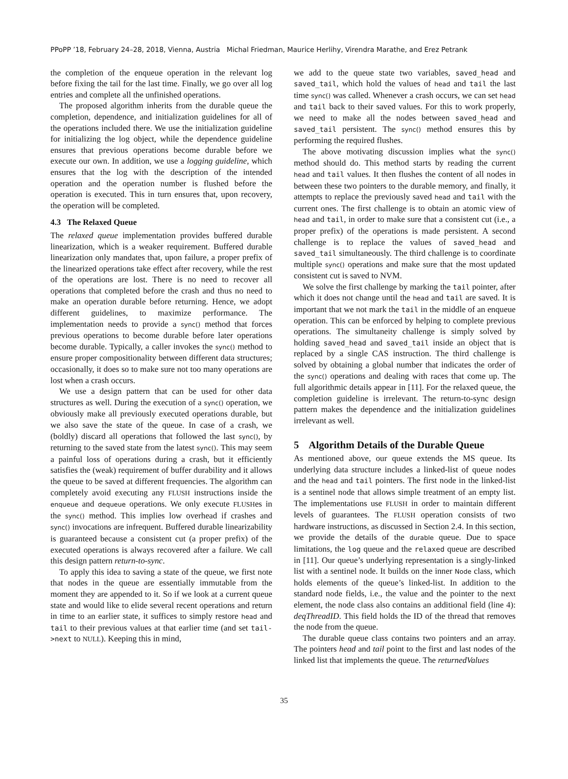PPoPP ’18, February 24–28, 2018, Vienna, Austria Michal Friedman, Maurice Herlihy, Virendra Marathe, and Erez Petrank
the completion of the enqueue operation in the relevant log before fixing the tail for the last time. Finally, we go over all log entries and complete all the unfinished operations.
The proposed algorithm inherits from the durable queue the completion, dependence, and initialization guidelines for all of the operations included there. We use the initialization guideline for initializing the log object, while the dependence guideline ensures that previous operations become durable before we execute our own. In addition, we use a logging guideline, which ensures that the log with the description of the intended operation and the operation number is flushed before the operation is executed. This in turn ensures that, upon recovery, the operation will be completed.
4.3 The Relaxed Queue
The relaxed queue implementation provides buffered durable linearization, which is a weaker requirement. Buffered durable linearization only mandates that, upon failure, a proper prefix of the linearized operations take effect after recovery, while the rest of the operations are lost. There is no need to recover all operations that completed before the crash and thus no need to make an operation durable before returning. Hence, we adopt different guidelines, to maximize performance. The implementation needs to provide a sync() method that forces previous operations to become durable before later operations become durable. Typically, a caller invokes the sync() method to ensure proper compositionality between different data structures; occasionally, it does so to make sure not too many operations are lost when a crash occurs.
We use a design pattern that can be used for other data structures as well. During the execution of a sync() operation, we obviously make all previously executed operations durable, but we also save the state of the queue. In case of a crash, we (boldly) discard all operations that followed the last sync(), by returning to the saved state from the latest sync(). This may seem a painful loss of operations during a crash, but it efficiently satisfies the (weak) requirement of buffer durability and it allows the queue to be saved at different frequencies. The algorithm can completely avoid executing any FLUSH instructions inside the enqueue and dequeue operations. We only execute FLUSHes in the sync() method. This implies low overhead if crashes and sync() invocations are infrequent. Buffered durable linearizability is guaranteed because a consistent cut (a proper prefix) of the executed operations is always recovered after a failure. We call this design pattern return-to-sync.
To apply this idea to saving a state of the queue, we first note that nodes in the queue are essentially immutable from the moment they are appended to it. So if we look at a current queue state and would like to elide several recent operations and return in time to an earlier state, it suffices to simply restore head and tail to their previous values at that earlier time (and set tail->next to NULL). Keeping this in mind,
we add to the queue state two variables, saved_head and saved_tail, which hold the values of head and tail the last time sync() was called. Whenever a crash occurs, we can set head and tail back to their saved values. For this to work properly, we need to make all the nodes between saved_head and saved_tail persistent. The sync() method ensures this by performing the required flushes.
The above motivating discussion implies what the sync() method should do. This method starts by reading the current head and tail values. It then flushes the content of all nodes in between these two pointers to the durable memory, and finally, it attempts to replace the previously saved head and tail with the current ones. The first challenge is to obtain an atomic view of head and tail, in order to make sure that a consistent cut (i.e., a proper prefix) of the operations is made persistent. A second challenge is to replace the values of saved_head and saved_tail simultaneously. The third challenge is to coordinate multiple sync() operations and make sure that the most updated consistent cut is saved to NVM.
We solve the first challenge by marking the tail pointer, after which it does not change until the head and tail are saved. It is important that we not mark the tail in the middle of an enqueue operation. This can be enforced by helping to complete previous operations. The simultaneity challenge is simply solved by holding saved_head and saved_tail inside an object that is replaced by a single CAS instruction. The third challenge is solved by obtaining a global number that indicates the order of the sync() operations and dealing with races that come up. The full algorithmic details appear in [11]. For the relaxed queue, the completion guideline is irrelevant. The return-to-sync design pattern makes the dependence and the initialization guidelines irrelevant as well.
5 Algorithm Details of the Durable Queue
As mentioned above, our queue extends the MS queue. Its underlying data structure includes a linked-list of queue nodes and the head and tail pointers. The first node in the linked-list is a sentinel node that allows simple treatment of an empty list. The implementations use FLUSH in order to maintain different levels of guarantees. The FLUSH operation consists of two hardware instructions, as discussed in Section 2.4. In this section, we provide the details of the durable queue. Due to space limitations, the log queue and the relaxed queue are described in [11]. Our queue’s underlying representation is a singly-linked list with a sentinel node. It builds on the inner Node class, which holds elements of the queue’s linked-list. In addition to the standard node fields, i.e., the value and the pointer to the next element, the node class also contains an additional field (line 4): deqThreadID. This field holds the ID of the thread that removes the node from the queue.
The durable queue class contains two pointers and an array. The pointers head and tail point to the first and last nodes of the linked list that implements the queue. The returnedValues
35